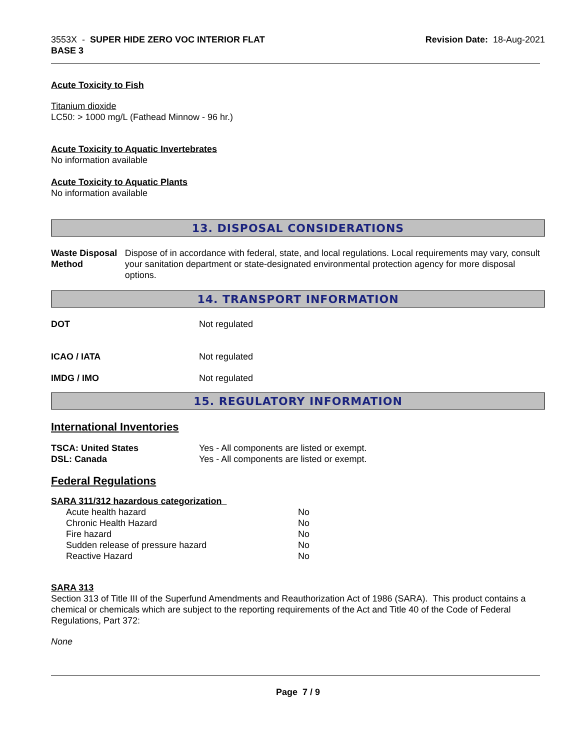3553X - SUPER HIDE ZERO VOC INTERIOR FLAT
BASE 3
Revision Date: 18-Aug-2021
Acute Toxicity to Fish
Titanium dioxide
LC50: > 1000 mg/L (Fathead Minnow - 96 hr.)
Acute Toxicity to Aquatic Invertebrates
No information available
Acute Toxicity to Aquatic Plants
No information available
13. DISPOSAL CONSIDERATIONS
Waste Disposal Method Dispose of in accordance with federal, state, and local regulations. Local requirements may vary, consult your sanitation department or state-designated environmental protection agency for more disposal options.
14. TRANSPORT INFORMATION
DOT Not regulated
ICAO / IATA Not regulated
IMDG / IMO Not regulated
15. REGULATORY INFORMATION
International Inventories
TSCA: United States
DSL: Canada
Yes - All components are listed or exempt.
Yes - All components are listed or exempt.
Federal Regulations
SARA 311/312 hazardous categorization
| Acute health hazard | No |
| Chronic Health Hazard | No |
| Fire hazard | No |
| Sudden release of pressure hazard | No |
| Reactive Hazard | No |
SARA 313
Section 313 of Title III of the Superfund Amendments and Reauthorization Act of 1986 (SARA). This product contains a chemical or chemicals which are subject to the reporting requirements of the Act and Title 40 of the Code of Federal Regulations, Part 372:
None
Page 7 / 9